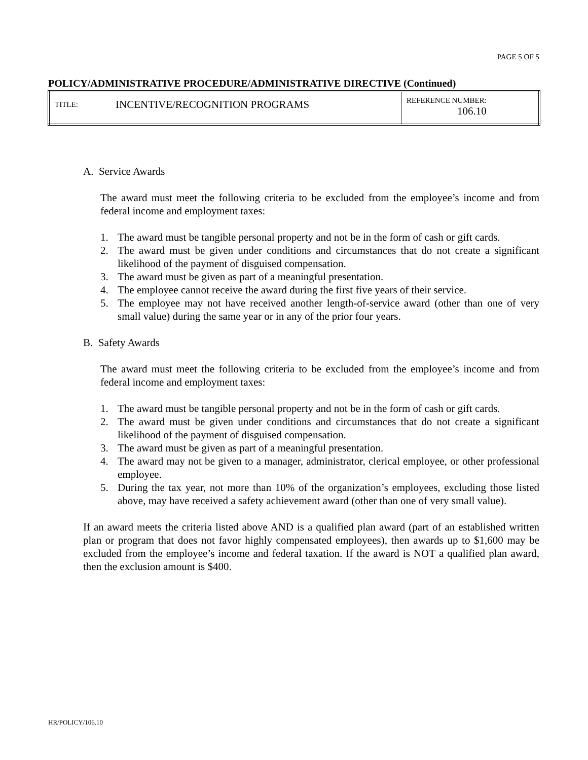PAGE 5 OF 5
POLICY/ADMINISTRATIVE PROCEDURE/ADMINISTRATIVE DIRECTIVE (Continued)
| TITLE: | INCENTIVE/RECOGNITION PROGRAMS | REFERENCE NUMBER: 106.10 |
A. Service Awards
The award must meet the following criteria to be excluded from the employee’s income and from federal income and employment taxes:
1. The award must be tangible personal property and not be in the form of cash or gift cards.
2. The award must be given under conditions and circumstances that do not create a significant likelihood of the payment of disguised compensation.
3. The award must be given as part of a meaningful presentation.
4. The employee cannot receive the award during the first five years of their service.
5. The employee may not have received another length-of-service award (other than one of very small value) during the same year or in any of the prior four years.
B. Safety Awards
The award must meet the following criteria to be excluded from the employee’s income and from federal income and employment taxes:
1. The award must be tangible personal property and not be in the form of cash or gift cards.
2. The award must be given under conditions and circumstances that do not create a significant likelihood of the payment of disguised compensation.
3. The award must be given as part of a meaningful presentation.
4. The award may not be given to a manager, administrator, clerical employee, or other professional employee.
5. During the tax year, not more than 10% of the organization’s employees, excluding those listed above, may have received a safety achievement award (other than one of very small value).
If an award meets the criteria listed above AND is a qualified plan award (part of an established written plan or program that does not favor highly compensated employees), then awards up to $1,600 may be excluded from the employee’s income and federal taxation. If the award is NOT a qualified plan award, then the exclusion amount is $400.
HR/POLICY/106.10